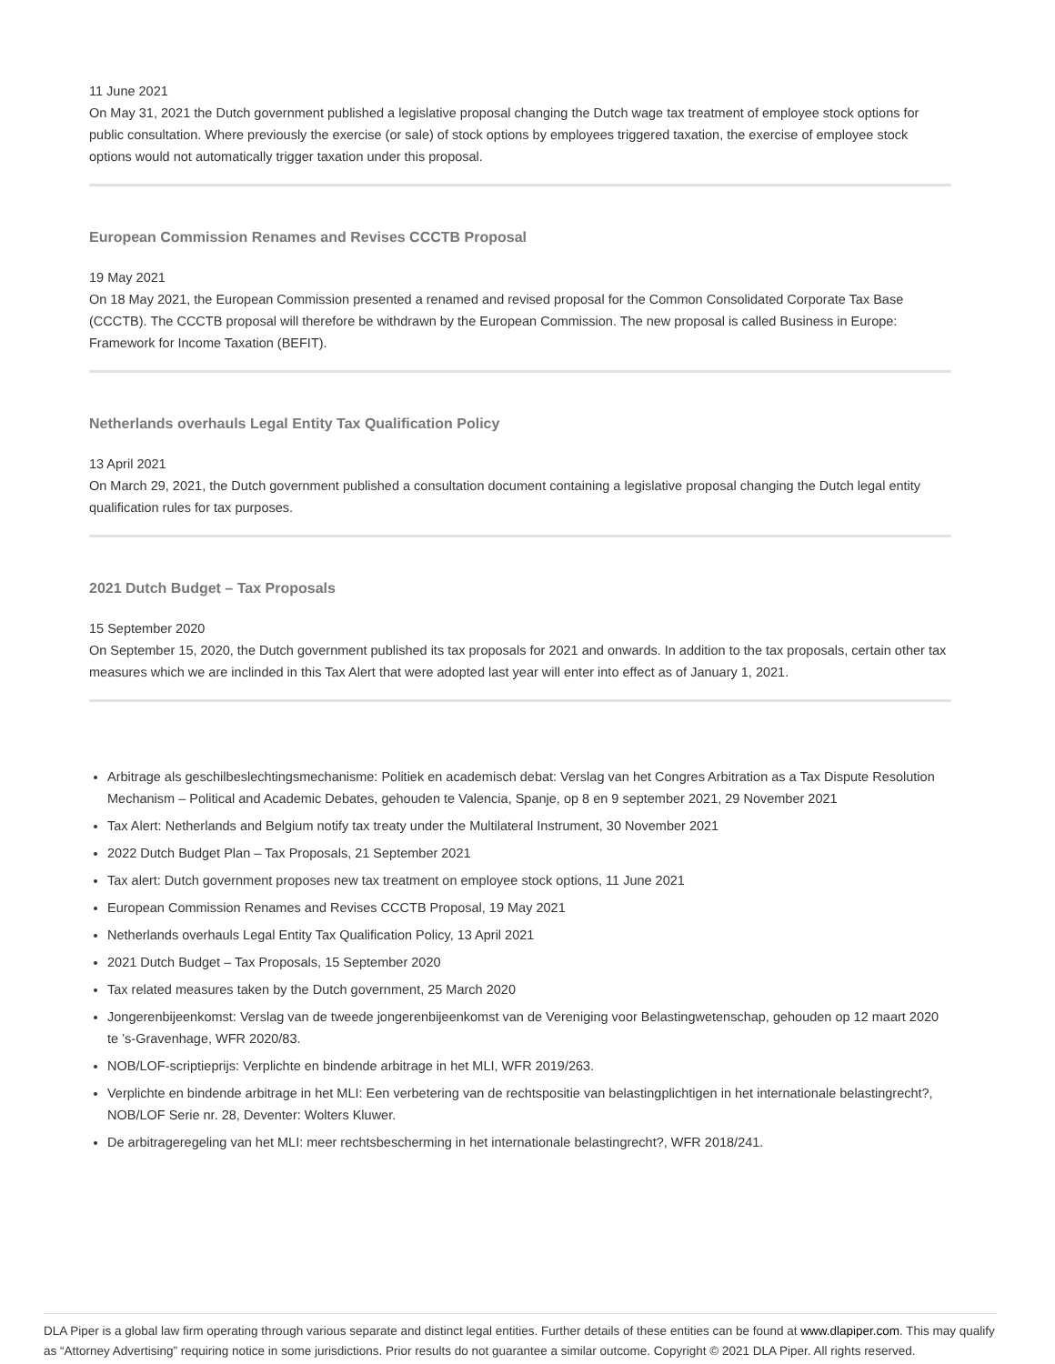11 June 2021
On May 31, 2021 the Dutch government published a legislative proposal changing the Dutch wage tax treatment of employee stock options for public consultation. Where previously the exercise (or sale) of stock options by employees triggered taxation, the exercise of employee stock options would not automatically trigger taxation under this proposal.
European Commission Renames and Revises CCCTB Proposal
19 May 2021
On 18 May 2021, the European Commission presented a renamed and revised proposal for the Common Consolidated Corporate Tax Base (CCCTB). The CCCTB proposal will therefore be withdrawn by the European Commission. The new proposal is called Business in Europe: Framework for Income Taxation (BEFIT).
Netherlands overhauls Legal Entity Tax Qualification Policy
13 April 2021
On March 29, 2021, the Dutch government published a consultation document containing a legislative proposal changing the Dutch legal entity qualification rules for tax purposes.
2021 Dutch Budget – Tax Proposals
15 September 2020
On September 15, 2020, the Dutch government published its tax proposals for 2021 and onwards. In addition to the tax proposals, certain other tax measures which we are inclinded in this Tax Alert that were adopted last year will enter into effect as of January 1, 2021.
Arbitrage als geschilbeslechtingsmechanisme: Politiek en academisch debat: Verslag van het Congres Arbitration as a Tax Dispute Resolution Mechanism – Political and Academic Debates, gehouden te Valencia, Spanje, op 8 en 9 september 2021, 29 November 2021
Tax Alert: Netherlands and Belgium notify tax treaty under the Multilateral Instrument, 30 November 2021
2022 Dutch Budget Plan – Tax Proposals, 21 September 2021
Tax alert: Dutch government proposes new tax treatment on employee stock options, 11 June 2021
European Commission Renames and Revises CCCTB Proposal, 19 May 2021
Netherlands overhauls Legal Entity Tax Qualification Policy, 13 April 2021
2021 Dutch Budget – Tax Proposals, 15 September 2020
Tax related measures taken by the Dutch government, 25 March 2020
Jongerenbijeenkomst: Verslag van de tweede jongerenbijeenkomst van de Vereniging voor Belastingwetenschap, gehouden op 12 maart 2020 te ’s-Gravenhage, WFR 2020/83.
NOB/LOF-scriptieprijs: Verplichte en bindende arbitrage in het MLI, WFR 2019/263.
Verplichte en bindende arbitrage in het MLI: Een verbetering van de rechtspositie van belastingplichtigen in het internationale belastingrecht?, NOB/LOF Serie nr. 28, Deventer: Wolters Kluwer.
De arbitrageregeling van het MLI: meer rechtsbescherming in het internationale belastingrecht?, WFR 2018/241.
DLA Piper is a global law firm operating through various separate and distinct legal entities. Further details of these entities can be found at www.dlapiper.com. This may qualify as “Attorney Advertising” requiring notice in some jurisdictions. Prior results do not guarantee a similar outcome. Copyright © 2021 DLA Piper. All rights reserved.